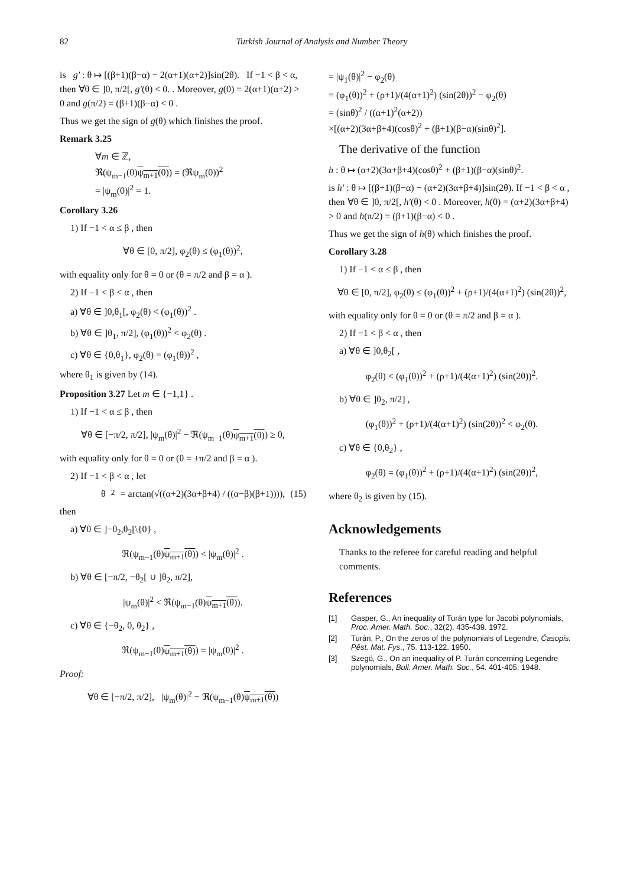82 Turkish Journal of Analysis and Number Theory
is g′ : θ ↦ [(β+1)(β−α) − 2(α+1)(α+2)]sin(2θ). If −1 < β < α, then ∀θ ∈ ]0, π/2[, g′(θ) < 0. . Moreover, g(0) = 2(α+1)(α+2) > 0 and g(π/2) = (β+1)(β−α) < 0 .
Thus we get the sign of g(θ) which finishes the proof.
Remark 3.25
∀m ∈ ℤ,
ℜ(ψ<sub>m−1</sub>(0)ψ<sub>m+1</sub>(0)) = (ℜψ<sub>m</sub>(0))<sup>2</sup>
= |ψ<sub>m</sub>(0)|<sup>2</sup> = 1.
Corollary 3.26
1) If −1 < α ≤ β , then
∀θ ∈ [0, π/2], φ<sub>2</sub>(θ) ≤ (φ<sub>1</sub>(θ))<sup>2</sup>,
with equality only for θ = 0 or (θ = π/2 and β = α ).
2) If −1 < β < α , then
a) ∀θ ∈ ]0,θ<sub>1</sub>[, φ<sub>2</sub>(θ) < (φ<sub>1</sub>(θ))<sup>2</sup> .
b) ∀θ ∈ ]θ<sub>1</sub>, π/2], (φ<sub>1</sub>(θ))<sup>2</sup> < φ<sub>2</sub>(θ) .
c) ∀θ ∈ {0,θ<sub>1</sub>}, φ<sub>2</sub>(θ) = (φ<sub>1</sub>(θ))<sup>2</sup> ,
where θ<sub>1</sub> is given by (14).
Proposition 3.27 Let m ∈ {−1,1} .
1) If −1 < α ≤ β , then
∀θ ∈ [−π/2, π/2], |ψ<sub>m</sub>(θ)|<sup>2</sup> − ℜ(ψ<sub>m−1</sub>(θ)ψ<sub>m+1</sub>(θ)) ≥ 0,
with equality only for θ = 0 or (θ = ±π/2 and β = α ).
2) If −1 < β < α , let
θ<sub>2</sub> = arctan(√((α+2)(3α+β+4) / ((α−β)(β+1)))), (15)
then
a) ∀θ ∈ ]−θ<sub>2</sub>,θ<sub>2</sub>[\{0} ,
ℜ(ψ<sub>m−1</sub>(θ)ψ<sub>m+1</sub>(θ)) < |ψ<sub>m</sub>(θ)|<sup>2</sup> .
b) ∀θ ∈ [−π/2, −θ<sub>2</sub>[ ∪ ]θ<sub>2</sub>, π/2],
|ψ<sub>m</sub>(θ)|<sup>2</sup> < ℜ(ψ<sub>m−1</sub>(θ)ψ<sub>m+1</sub>(θ)).
c) ∀θ ∈ {−θ<sub>2</sub>, 0, θ<sub>2</sub>} ,
ℜ(ψ<sub>m−1</sub>(θ)ψ<sub>m+1</sub>(θ)) = |ψ<sub>m</sub>(θ)|<sup>2</sup> .
Proof:
∀θ ∈ [−π/2, π/2], |ψ<sub>m</sub>(θ)|<sup>2</sup> − ℜ(ψ<sub>m−1</sub>(θ)ψ<sub>m+1</sub>(θ))
= |ψ<sub>1</sub>(θ)|<sup>2</sup> − φ<sub>2</sub>(θ)
= (φ<sub>1</sub>(θ))<sup>2</sup> + (ρ+1)/(4(α+1)<sup>2</sup>) (sin(2θ))<sup>2</sup> − φ<sub>2</sub>(θ)
= (sinθ)<sup>2</sup> / ((α+1)<sup>2</sup>(α+2))
×[(α+2)(3α+β+4)(cosθ)<sup>2</sup> + (β+1)(β−α)(sinθ)<sup>2</sup>].
The derivative of the function
h : θ ↦ (α+2)(3α+β+4)(cosθ)<sup>2</sup> + (β+1)(β−α)(sinθ)<sup>2</sup>.
is h′ : θ ↦ [(β+1)(β−α) − (α+2)(3α+β+4)]sin(2θ). If −1 < β < α , then ∀θ ∈ ]0, π/2[, h′(θ) < 0 . Moreover, h(0) = (α+2)(3α+β+4) > 0 and h(π/2) = (β+1)(β−α) < 0 .
Thus we get the sign of h(θ) which finishes the proof.
Corollary 3.28
1) If −1 < α ≤ β , then
∀θ ∈ [0, π/2], φ<sub>2</sub>(θ) ≤ (φ<sub>1</sub>(θ))<sup>2</sup> + (ρ+1)/(4(α+1)<sup>2</sup>) (sin(2θ))<sup>2</sup>,
with equality only for θ = 0 or (θ = π/2 and β = α ).
2) If −1 < β < α , then
a) ∀θ ∈ ]0,θ<sub>2</sub>[ ,
φ<sub>2</sub>(θ) < (φ<sub>1</sub>(θ))<sup>2</sup> + (ρ+1)/(4(α+1)<sup>2</sup>) (sin(2θ))<sup>2</sup>.
b) ∀θ ∈ ]θ<sub>2</sub>, π/2] ,
(φ<sub>1</sub>(θ))<sup>2</sup> + (ρ+1)/(4(α+1)<sup>2</sup>) (sin(2θ))<sup>2</sup> < φ<sub>2</sub>(θ).
c) ∀θ ∈ {0,θ<sub>2</sub>} ,
φ<sub>2</sub>(θ) = (φ<sub>1</sub>(θ))<sup>2</sup> + (ρ+1)/(4(α+1)<sup>2</sup>) (sin(2θ))<sup>2</sup>,
where θ<sub>2</sub> is given by (15).
Acknowledgements
Thanks to the referee for careful reading and helpful comments.
References
[1] Gasper, G., An inequality of Turán type for Jacobi polynomials, Proc. Amer. Math. Soc., 32(2). 435-439. 1972.
[2] Turán, P., On the zeros of the polynomials of Legendre, Časopis. Pěst. Mat. Fys., 75. 113-122. 1950.
[3] Szegö, G., On an inequality of P. Turán concerning Legendre polynomials, Bull. Amer. Math. Soc., 54. 401-405. 1948.